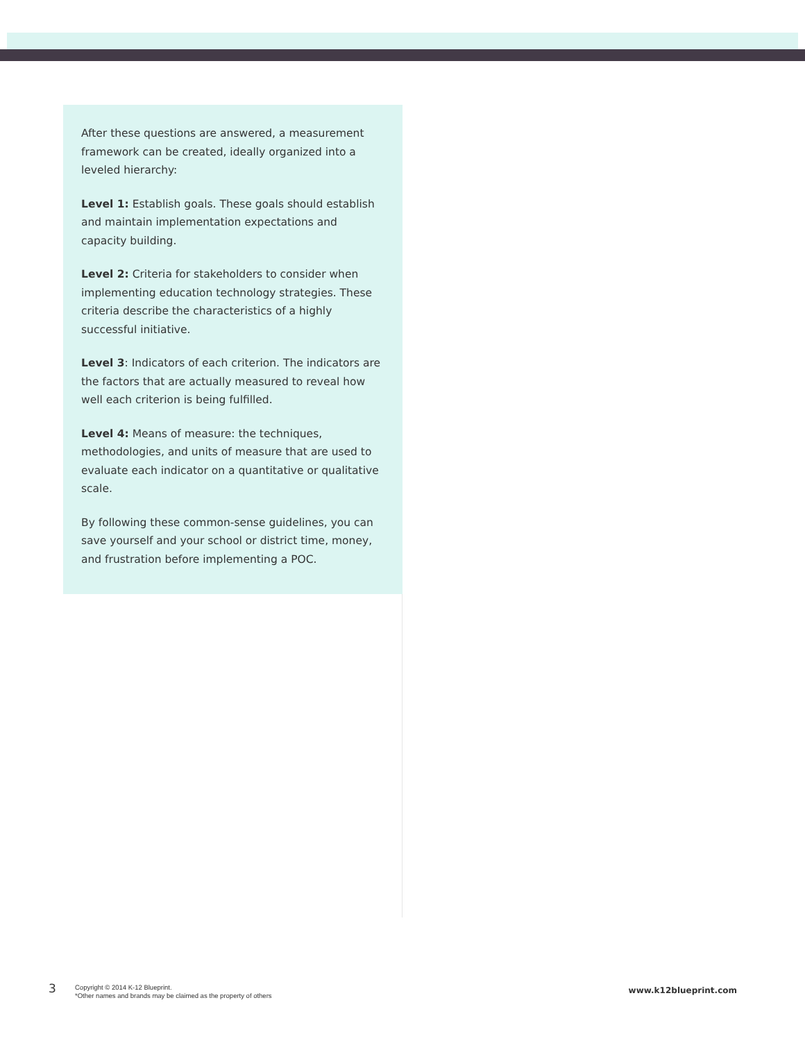After these questions are answered, a measurement framework can be created, ideally organized into a leveled hierarchy:
Level 1: Establish goals. These goals should establish and maintain implementation expectations and capacity building.
Level 2: Criteria for stakeholders to consider when implementing education technology strategies. These criteria describe the characteristics of a highly successful initiative.
Level 3: Indicators of each criterion. The indicators are the factors that are actually measured to reveal how well each criterion is being fulfilled.
Level 4: Means of measure: the techniques, methodologies, and units of measure that are used to evaluate each indicator on a quantitative or qualitative scale.
By following these common-sense guidelines, you can save yourself and your school or district time, money, and frustration before implementing a POC.
3
Copyright © 2014 K-12 Blueprint.
*Other names and brands may be claimed as the property of others
www.k12blueprint.com